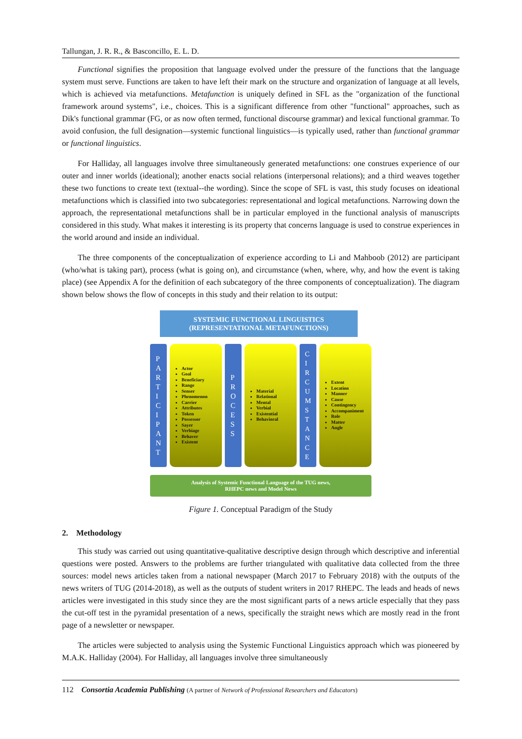Tallungan, J. R. R., & Basconcillo, E. L. D.
Functional signifies the proposition that language evolved under the pressure of the functions that the language system must serve. Functions are taken to have left their mark on the structure and organization of language at all levels, which is achieved via metafunctions. Metafunction is uniquely defined in SFL as the "organization of the functional framework around systems", i.e., choices. This is a significant difference from other "functional" approaches, such as Dik's functional grammar (FG, or as now often termed, functional discourse grammar) and lexical functional grammar. To avoid confusion, the full designation—systemic functional linguistics—is typically used, rather than functional grammar or functional linguistics.
For Halliday, all languages involve three simultaneously generated metafunctions: one construes experience of our outer and inner worlds (ideational); another enacts social relations (interpersonal relations); and a third weaves together these two functions to create text (textual--the wording). Since the scope of SFL is vast, this study focuses on ideational metafunctions which is classified into two subcategories: representational and logical metafunctions. Narrowing down the approach, the representational metafunctions shall be in particular employed in the functional analysis of manuscripts considered in this study. What makes it interesting is its property that concerns language is used to construe experiences in the world around and inside an individual.
The three components of the conceptualization of experience according to Li and Mahboob (2012) are participant (who/what is taking part), process (what is going on), and circumstance (when, where, why, and how the event is taking place) (see Appendix A for the definition of each subcategory of the three components of conceptualization). The diagram shown below shows the flow of concepts in this study and their relation to its output:
SYSTEMIC FUNCTIONAL LINGUISTICS
(REPRESENTATIONAL METAFUNCTIONS)
P
A
R
T
I
C
I
P
A
N
T
Actor
Goal
Beneficiary
Range
Senser
Phenomenon
Carrier
Attributes
Token
Possessor
Sayer
Verbiage
Behaver
Existent
P
R
O
C
E
S
S
Material
Relational
Mental
Verbial
Existential
Behavioral
C
I
R
C
U
M
S
T
A
N
C
E
Extent
Location
Manner
Cause
Contingency
Accompaniment
Role
Matter
Angle
Analysis of Systemic Functional Language of the TUG news,
RHEPC news and Model News
Figure 1. Conceptual Paradigm of the Study
2. Methodology
This study was carried out using quantitative-qualitative descriptive design through which descriptive and inferential questions were posted. Answers to the problems are further triangulated with qualitative data collected from the three sources: model news articles taken from a national newspaper (March 2017 to February 2018) with the outputs of the news writers of TUG (2014-2018), as well as the outputs of student writers in 2017 RHEPC. The leads and heads of news articles were investigated in this study since they are the most significant parts of a news article especially that they pass the cut-off test in the pyramidal presentation of a news, specifically the straight news which are mostly read in the front page of a newsletter or newspaper.
The articles were subjected to analysis using the Systemic Functional Linguistics approach which was pioneered by M.A.K. Halliday (2004). For Halliday, all languages involve three simultaneously
112 Consortia Academia Publishing (A partner of Network of Professional Researchers and Educators)